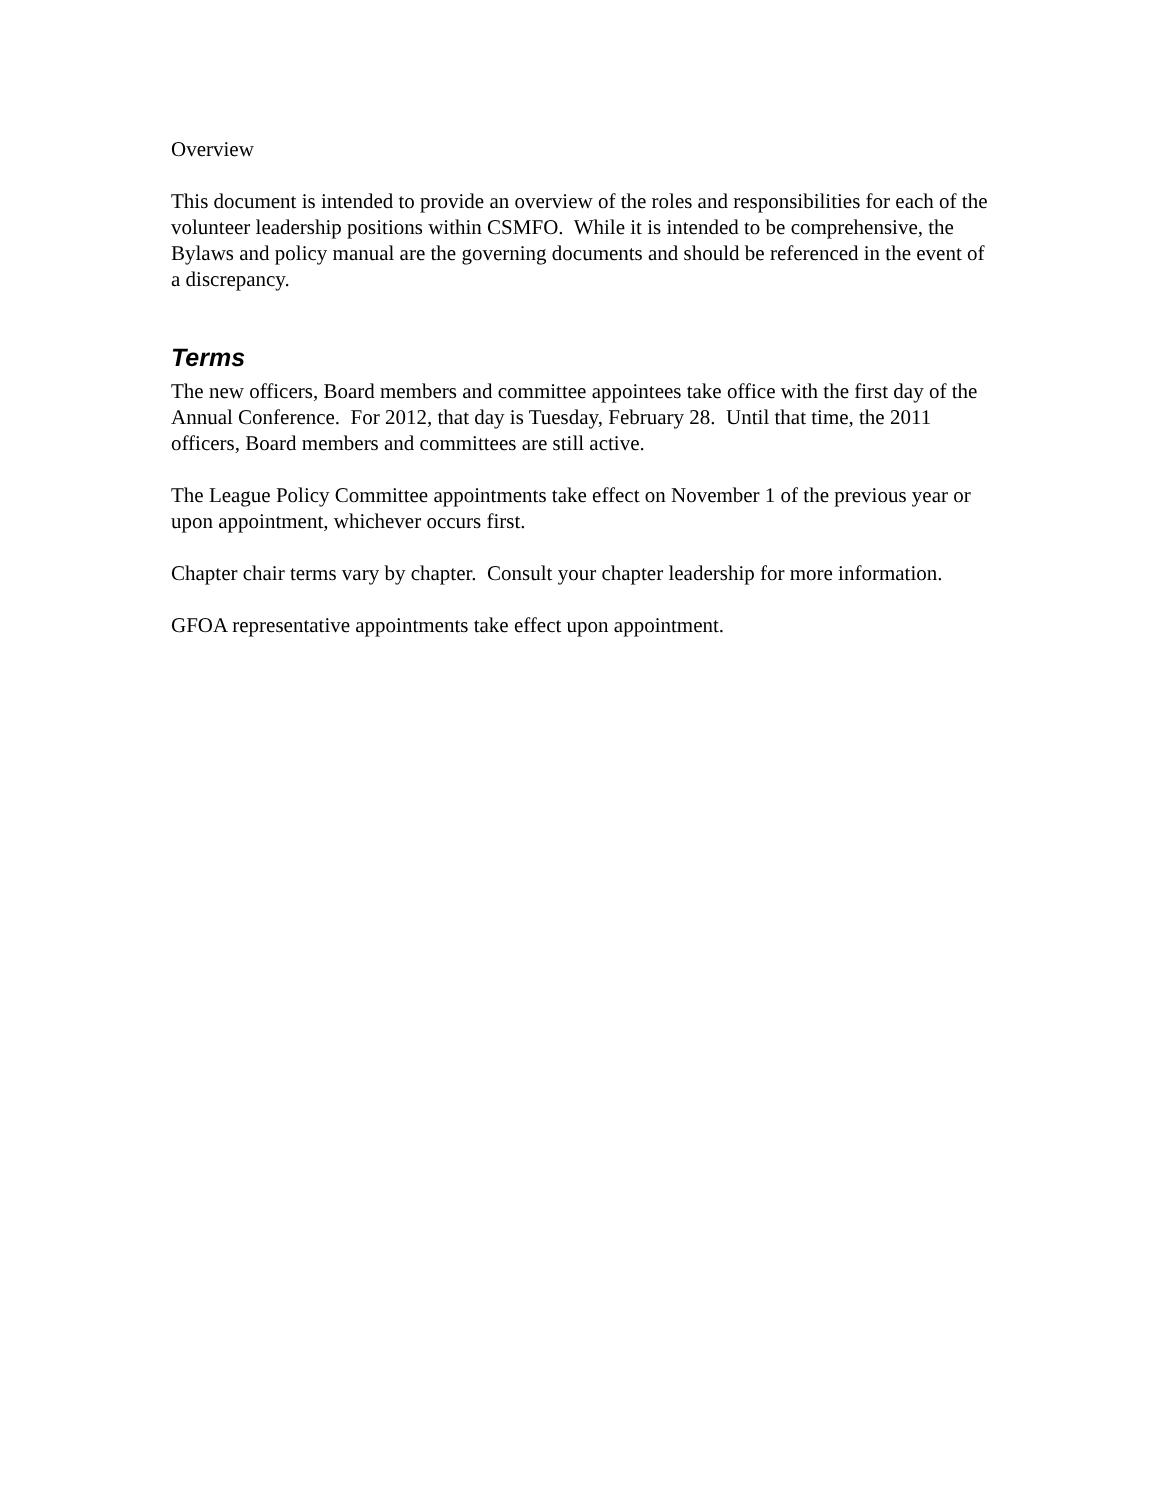Overview
This document is intended to provide an overview of the roles and responsibilities for each of the volunteer leadership positions within CSMFO. While it is intended to be comprehensive, the Bylaws and policy manual are the governing documents and should be referenced in the event of a discrepancy.
Terms
The new officers, Board members and committee appointees take office with the first day of the Annual Conference. For 2012, that day is Tuesday, February 28. Until that time, the 2011 officers, Board members and committees are still active.
The League Policy Committee appointments take effect on November 1 of the previous year or upon appointment, whichever occurs first.
Chapter chair terms vary by chapter. Consult your chapter leadership for more information.
GFOA representative appointments take effect upon appointment.